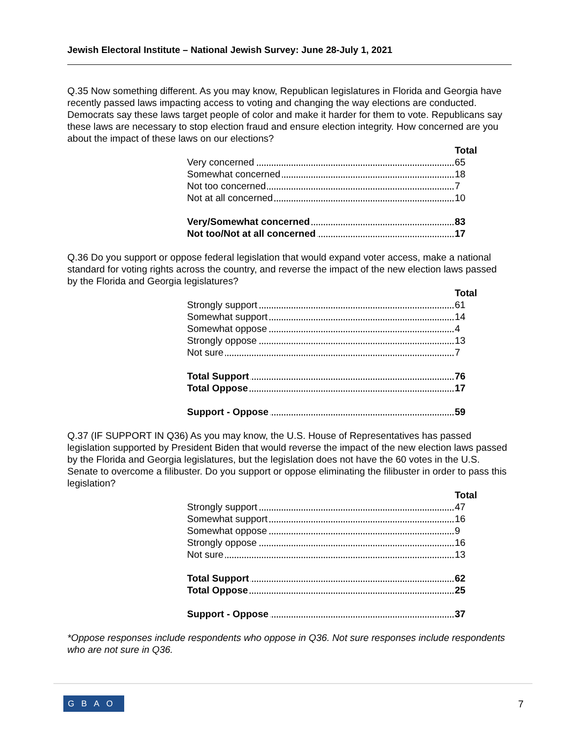Jewish Electoral Institute – National Jewish Survey: June 28-July 1, 2021
Q.35 Now something different. As you may know, Republican legislatures in Florida and Georgia have recently passed laws impacting access to voting and changing the way elections are conducted. Democrats say these laws target people of color and make it harder for them to vote. Republicans say these laws are necessary to stop election fraud and ensure election integrity. How concerned are you about the impact of these laws on our elections?
| | Total |
| Very concerned | 65 |
| Somewhat concerned | 18 |
| Not too concerned | 7 |
| Not at all concerned | 10 |
| Very/Somewhat concerned | 83 |
| Not too/Not at all concerned | 17 |
Q.36 Do you support or oppose federal legislation that would expand voter access, make a national standard for voting rights across the country, and reverse the impact of the new election laws passed by the Florida and Georgia legislatures?
| | Total |
| Strongly support | 61 |
| Somewhat support | 14 |
| Somewhat oppose | 4 |
| Strongly oppose | 13 |
| Not sure | 7 |
| Total Support | 76 |
| Total Oppose | 17 |
| Support - Oppose | 59 |
Q.37 (IF SUPPORT IN Q36) As you may know, the U.S. House of Representatives has passed legislation supported by President Biden that would reverse the impact of the new election laws passed by the Florida and Georgia legislatures, but the legislation does not have the 60 votes in the U.S. Senate to overcome a filibuster. Do you support or oppose eliminating the filibuster in order to pass this legislation?
| | Total |
| Strongly support | 47 |
| Somewhat support | 16 |
| Somewhat oppose | 9 |
| Strongly oppose | 16 |
| Not sure | 13 |
| Total Support | 62 |
| Total Oppose | 25 |
| Support - Oppose | 37 |
*Oppose responses include respondents who oppose in Q36. Not sure responses include respondents who are not sure in Q36.
GBAO 7